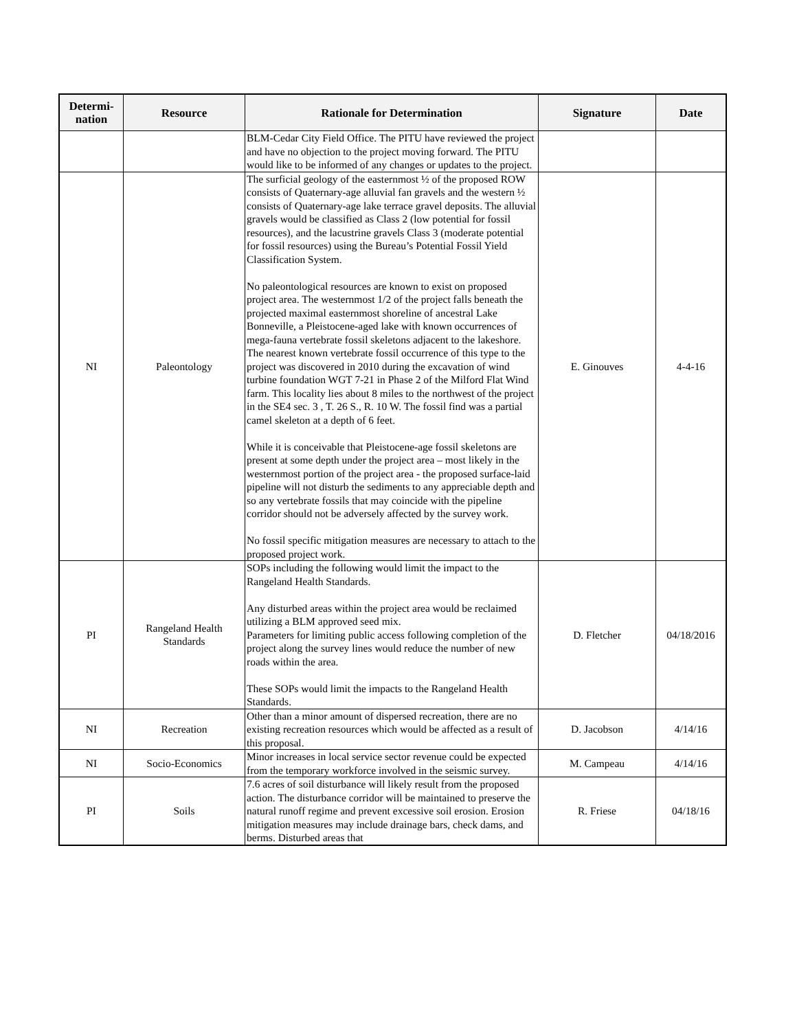| Determi- nation | Resource | Rationale for Determination | Signature | Date |
| --- | --- | --- | --- | --- |
| | | BLM-Cedar City Field Office. The PITU have reviewed the project and have no objection to the project moving forward. The PITU would like to be informed of any changes or updates to the project. | | |
| NI | Paleontology | The surficial geology of the easternmost ½ of the proposed ROW consists of Quaternary-age alluvial fan gravels and the western ½ consists of Quaternary-age lake terrace gravel deposits. The alluvial gravels would be classified as Class 2 (low potential for fossil resources), and the lacustrine gravels Class 3 (moderate potential for fossil resources) using the Bureau’s Potential Fossil Yield Classification System. No paleontological resources are known to exist on proposed project area. The westernmost 1/2 of the project falls beneath the projected maximal easternmost shoreline of ancestral Lake Bonneville, a Pleistocene-aged lake with known occurrences of mega-fauna vertebrate fossil skeletons adjacent to the lakeshore. The nearest known vertebrate fossil occurrence of this type to the project was discovered in 2010 during the excavation of wind turbine foundation WGT 7-21 in Phase 2 of the Milford Flat Wind farm. This locality lies about 8 miles to the northwest of the project in the SE4 sec. 3 , T. 26 S., R. 10 W. The fossil find was a partial camel skeleton at a depth of 6 feet. While it is conceivable that Pleistocene-age fossil skeletons are present at some depth under the project area – most likely in the westernmost portion of the project area - the proposed surface-laid pipeline will not disturb the sediments to any appreciable depth and so any vertebrate fossils that may coincide with the pipeline corridor should not be adversely affected by the survey work. No fossil specific mitigation measures are necessary to attach to the proposed project work. | E. Ginouves | 4-4-16 |
| PI | Rangeland Health Standards | SOPs including the following would limit the impact to the Rangeland Health Standards. Any disturbed areas within the project area would be reclaimed utilizing a BLM approved seed mix. Parameters for limiting public access following completion of the project along the survey lines would reduce the number of new roads within the area. These SOPs would limit the impacts to the Rangeland Health Standards. | D. Fletcher | 04/18/2016 |
| NI | Recreation | Other than a minor amount of dispersed recreation, there are no existing recreation resources which would be affected as a result of this proposal. | D. Jacobson | 4/14/16 |
| NI | Socio-Economics | Minor increases in local service sector revenue could be expected from the temporary workforce involved in the seismic survey. | M. Campeau | 4/14/16 |
| PI | Soils | 7.6 acres of soil disturbance will likely result from the proposed action. The disturbance corridor will be maintained to preserve the natural runoff regime and prevent excessive soil erosion. Erosion mitigation measures may include drainage bars, check dams, and berms. Disturbed areas that | R. Friese | 04/18/16 |